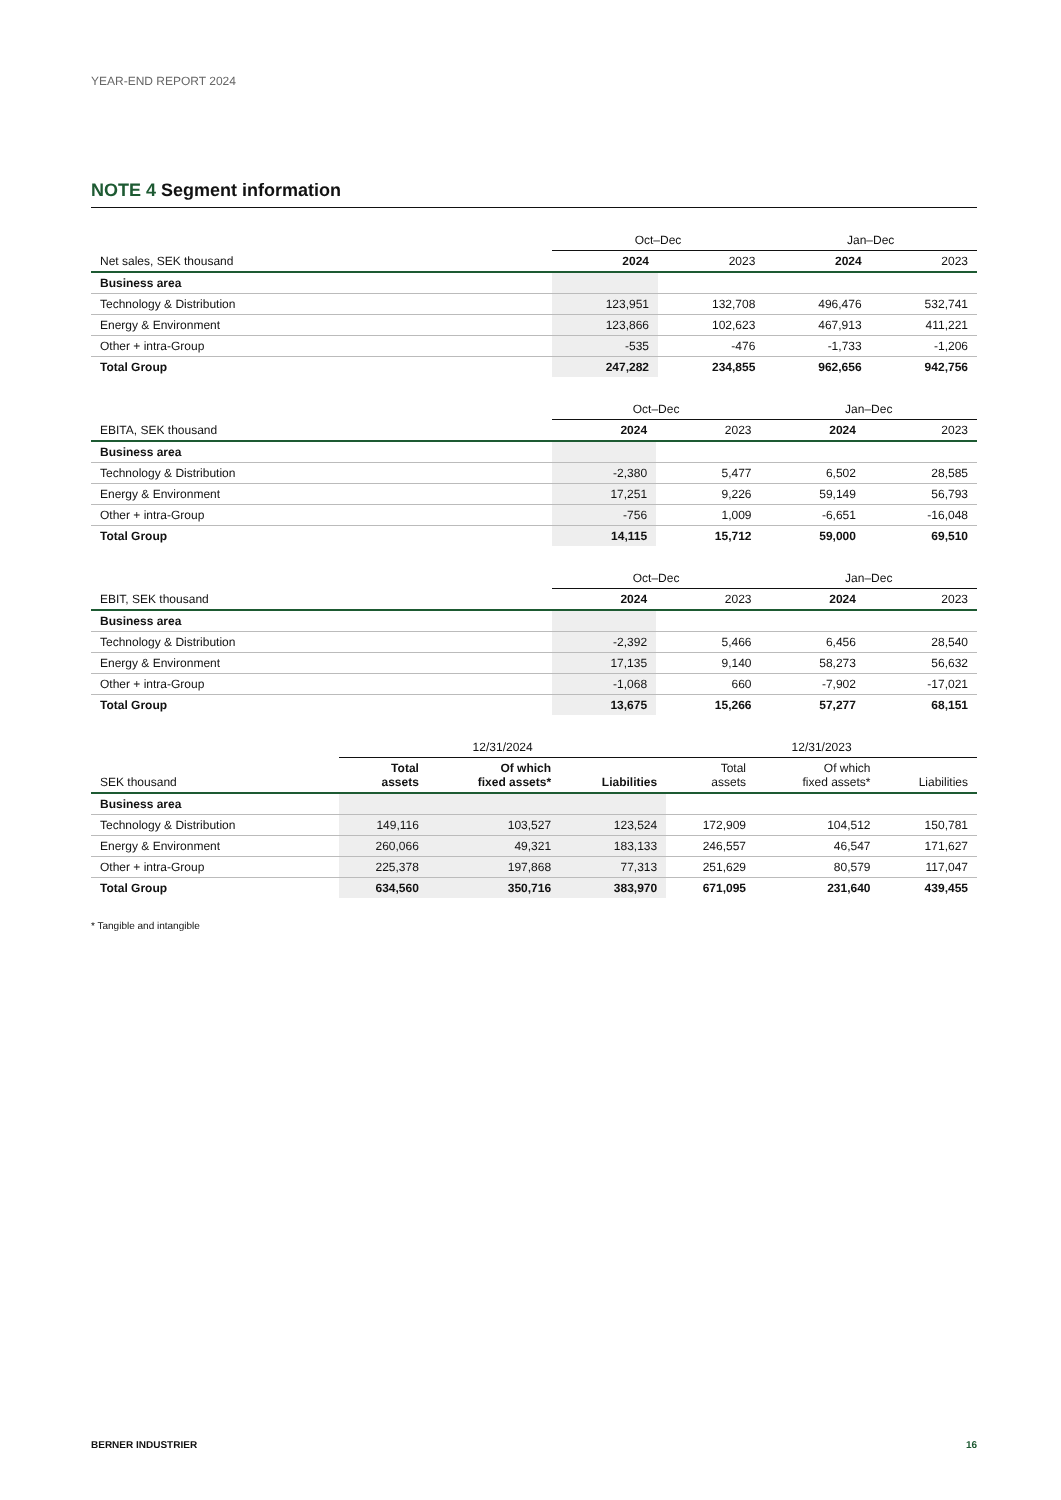YEAR-END REPORT 2024
NOTE 4 Segment information
| | Oct–Dec | | Jan–Dec | |
| --- | --- | --- | --- | --- |
| Net sales, SEK thousand | 2024 | 2023 | 2024 | 2023 |
| Business area | | | | |
| Technology & Distribution | 123,951 | 132,708 | 496,476 | 532,741 |
| Energy & Environment | 123,866 | 102,623 | 467,913 | 411,221 |
| Other + intra-Group | -535 | -476 | -1,733 | -1,206 |
| Total Group | 247,282 | 234,855 | 962,656 | 942,756 |
| | Oct–Dec | | Jan–Dec | |
| --- | --- | --- | --- | --- |
| EBITA, SEK thousand | 2024 | 2023 | 2024 | 2023 |
| Business area | | | | |
| Technology & Distribution | -2,380 | 5,477 | 6,502 | 28,585 |
| Energy & Environment | 17,251 | 9,226 | 59,149 | 56,793 |
| Other + intra-Group | -756 | 1,009 | -6,651 | -16,048 |
| Total Group | 14,115 | 15,712 | 59,000 | 69,510 |
| | Oct–Dec | | Jan–Dec | |
| --- | --- | --- | --- | --- |
| EBIT, SEK thousand | 2024 | 2023 | 2024 | 2023 |
| Business area | | | | |
| Technology & Distribution | -2,392 | 5,466 | 6,456 | 28,540 |
| Energy & Environment | 17,135 | 9,140 | 58,273 | 56,632 |
| Other + intra-Group | -1,068 | 660 | -7,902 | -17,021 |
| Total Group | 13,675 | 15,266 | 57,277 | 68,151 |
| | 12/31/2024 | | | 12/31/2023 | | |
| --- | --- | --- | --- | --- | --- | --- |
| SEK thousand | Total assets | Of which fixed assets* | Liabilities | Total assets | Of which fixed assets* | Liabilities |
| Business area | | | | | | |
| Technology & Distribution | 149,116 | 103,527 | 123,524 | 172,909 | 104,512 | 150,781 |
| Energy & Environment | 260,066 | 49,321 | 183,133 | 246,557 | 46,547 | 171,627 |
| Other + intra-Group | 225,378 | 197,868 | 77,313 | 251,629 | 80,579 | 117,047 |
| Total Group | 634,560 | 350,716 | 383,970 | 671,095 | 231,640 | 439,455 |
* Tangible and intangible
BERNER INDUSTRIER 16